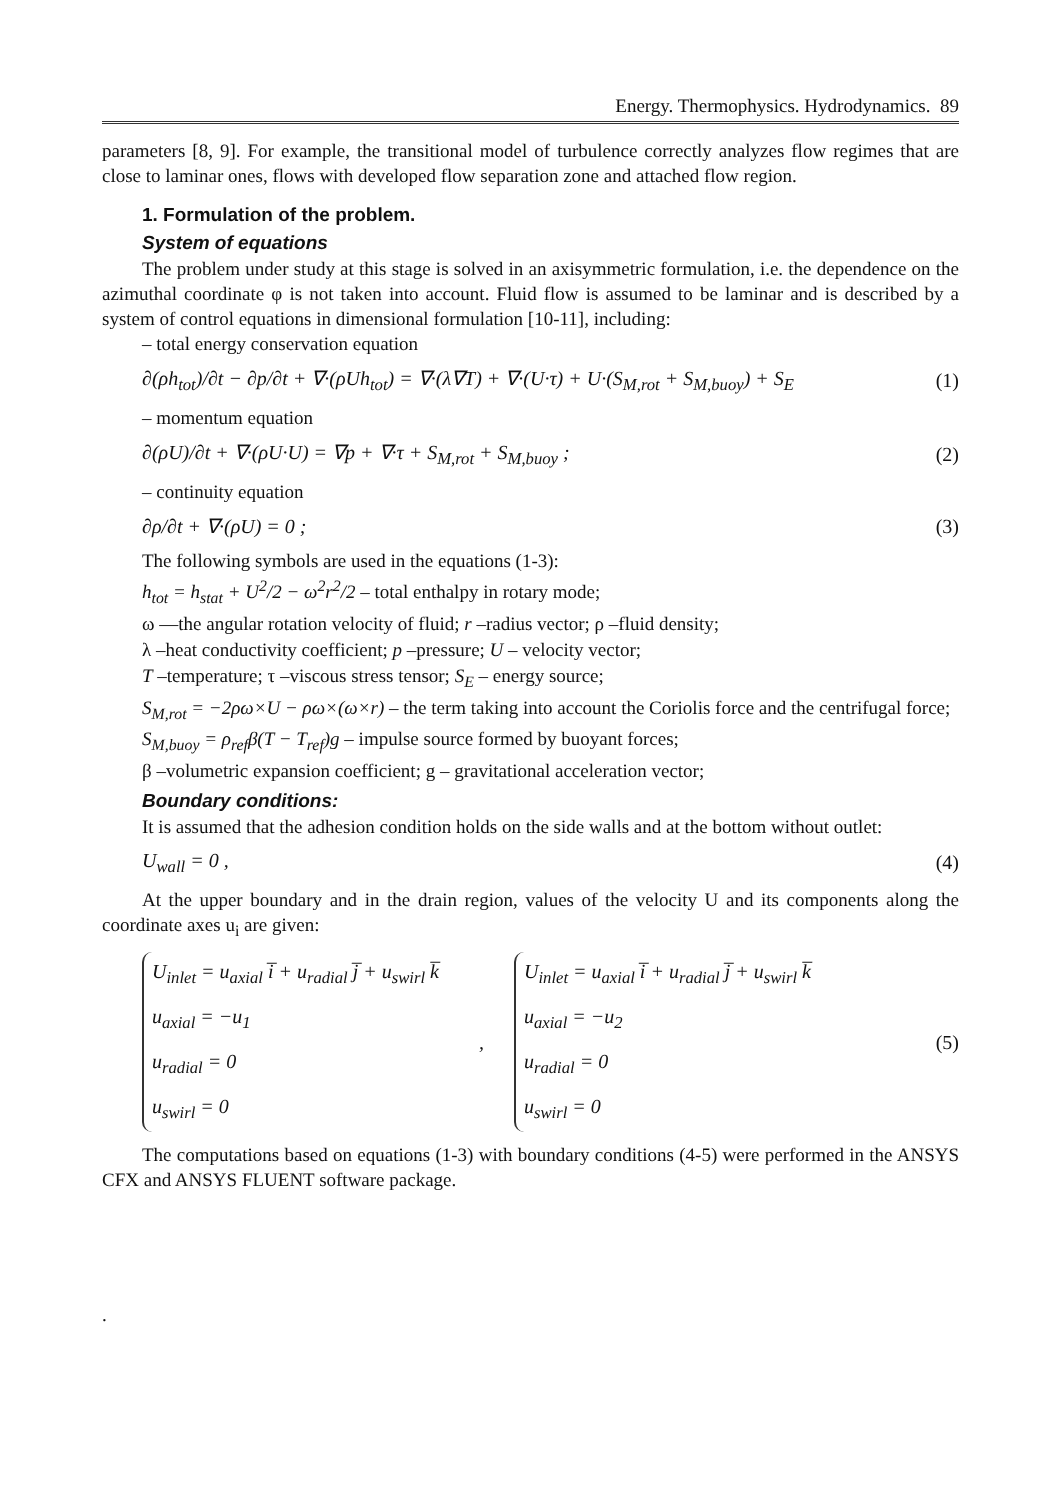Energy. Thermophysics. Hydrodynamics. 89
parameters [8, 9]. For example, the transitional model of turbulence correctly analyzes flow regimes that are close to laminar ones, flows with developed flow separation zone and attached flow region.
1. Formulation of the problem.
System of equations
The problem under study at this stage is solved in an axisymmetric formulation, i.e. the dependence on the azimuthal coordinate φ is not taken into account. Fluid flow is assumed to be laminar and is described by a system of control equations in dimensional formulation [10-11], including:
– total energy conservation equation
∂(ρh<sub>tot</sub>)/∂t − ∂p/∂t + ∇·(ρUh<sub>tot</sub>) = ∇·(λ∇T) + ∇·(U·τ) + U·(S<sub>M,rot</sub> + S<sub>M,buoy</sub>) + S<sub>E</sub> (1)
– momentum equation
∂(ρU)/∂t + ∇·(ρU·U) = ∇p + ∇·τ + S<sub>M,rot</sub> + S<sub>M,buoy</sub> ; (2)
– continuity equation
∂ρ/∂t + ∇·(ρU) = 0 ; (3)
The following symbols are used in the equations (1-3):
h<sub>tot</sub> = h<sub>stat</sub> + U<sup>2</sup>/2 − ω<sup>2</sup>r<sup>2</sup>/2 – total enthalpy in rotary mode;
ω —the angular rotation velocity of fluid; r –radius vector; ρ –fluid density;
λ –heat conductivity coefficient; p –pressure; U – velocity vector;
T –temperature; τ –viscous stress tensor; S<sub>E</sub> – energy source;
S<sub>M,rot</sub> = −2ρω×U − ρω×(ω×r) – the term taking into account the Coriolis force and the centrifugal force;
S<sub>M,buoy</sub> = ρ<sub>ref</sub>β(T − T<sub>ref</sub>)g – impulse source formed by buoyant forces;
β –volumetric expansion coefficient; g – gravitational acceleration vector;
Boundary conditions:
It is assumed that the adhesion condition holds on the side walls and at the bottom without outlet:
U<sub>wall</sub> = 0 , (4)
At the upper boundary and in the drain region, values of the velocity U and its components along the coordinate axes u<sub>i</sub> are given:
U<sub>inlet</sub> = u<sub>axial</sub> i̅ + u<sub>radial</sub> j̅ + u<sub>swirl</sub> k̅
u<sub>axial</sub> = −u<sub>1</sub>
u<sub>radial</sub> = 0
u<sub>swirl</sub> = 0
,
U<sub>inlet</sub> = u<sub>axial</sub> i̅ + u<sub>radial</sub> j̅ + u<sub>swirl</sub> k̅
u<sub>axial</sub> = −u<sub>2</sub>
u<sub>radial</sub> = 0
u<sub>swirl</sub> = 0
(5)
The computations based on equations (1-3) with boundary conditions (4-5) were performed in the ANSYS CFX and ANSYS FLUENT software package.
.